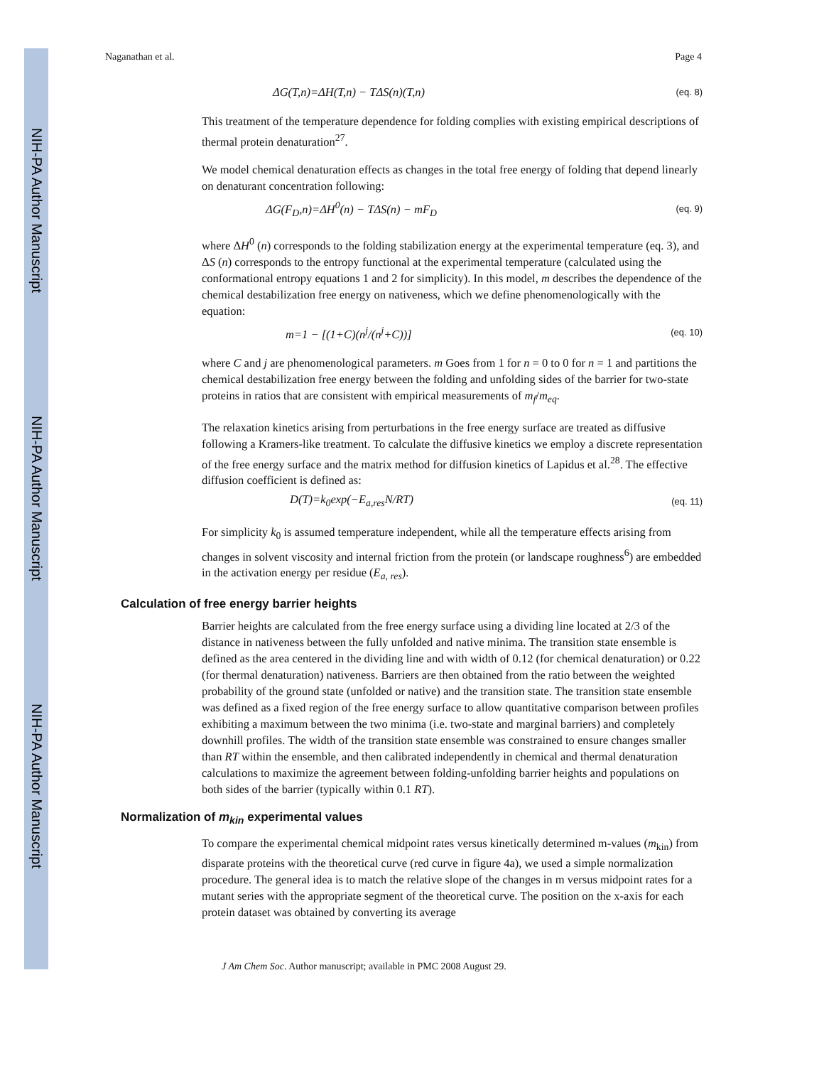NIH-PA Author Manuscript
NIH-PA Author Manuscript
NIH-PA Author Manuscript
Naganathan et al. Page 4
ΔG(T,n)=ΔH(T,n) − TΔS(n)(T,n) (eq. 8)
This treatment of the temperature dependence for folding complies with existing empirical descriptions of thermal protein denaturation<sup>27</sup>.
We model chemical denaturation effects as changes in the total free energy of folding that depend linearly on denaturant concentration following:
ΔG(F<sub>D</sub>,n)=ΔH<sup>0</sup>(n) − TΔS(n) − mF<sub>D</sub> (eq. 9)
where ΔH<sup>0</sup> (n) corresponds to the folding stabilization energy at the experimental temperature (eq. 3), and ΔS (n) corresponds to the entropy functional at the experimental temperature (calculated using the conformational entropy equations 1 and 2 for simplicity). In this model, m describes the dependence of the chemical destabilization free energy on nativeness, which we define phenomenologically with the equation:
m=1 − [(1+C)(n<sup>j</sup>/(n<sup>j</sup>+C))] (eq. 10)
where C and j are phenomenological parameters. m Goes from 1 for n = 0 to 0 for n = 1 and partitions the chemical destabilization free energy between the folding and unfolding sides of the barrier for two-state proteins in ratios that are consistent with empirical measurements of m<sub>f</sub>/m<sub>eq</sub>.
The relaxation kinetics arising from perturbations in the free energy surface are treated as diffusive following a Kramers-like treatment. To calculate the diffusive kinetics we employ a discrete representation of the free energy surface and the matrix method for diffusion kinetics of Lapidus et al.<sup>28</sup>. The effective diffusion coefficient is defined as:
D(T)=k<sub>0</sub>exp(−E<sub>a,res</sub>N/RT) (eq. 11)
For simplicity k<sub>0</sub> is assumed temperature independent, while all the temperature effects arising from changes in solvent viscosity and internal friction from the protein (or landscape roughness<sup>6</sup>) are embedded in the activation energy per residue (E<sub>a, res</sub>).
Calculation of free energy barrier heights
Barrier heights are calculated from the free energy surface using a dividing line located at 2/3 of the distance in nativeness between the fully unfolded and native minima. The transition state ensemble is defined as the area centered in the dividing line and with width of 0.12 (for chemical denaturation) or 0.22 (for thermal denaturation) nativeness. Barriers are then obtained from the ratio between the weighted probability of the ground state (unfolded or native) and the transition state. The transition state ensemble was defined as a fixed region of the free energy surface to allow quantitative comparison between profiles exhibiting a maximum between the two minima (i.e. two-state and marginal barriers) and completely downhill profiles. The width of the transition state ensemble was constrained to ensure changes smaller than RT within the ensemble, and then calibrated independently in chemical and thermal denaturation calculations to maximize the agreement between folding-unfolding barrier heights and populations on both sides of the barrier (typically within 0.1 RT).
Normalization of m<sub>kin</sub> experimental values
To compare the experimental chemical midpoint rates versus kinetically determined m-values (m<sub>kin</sub>) from disparate proteins with the theoretical curve (red curve in figure 4a), we used a simple normalization procedure. The general idea is to match the relative slope of the changes in m versus midpoint rates for a mutant series with the appropriate segment of the theoretical curve. The position on the x-axis for each protein dataset was obtained by converting its average
J Am Chem Soc. Author manuscript; available in PMC 2008 August 29.